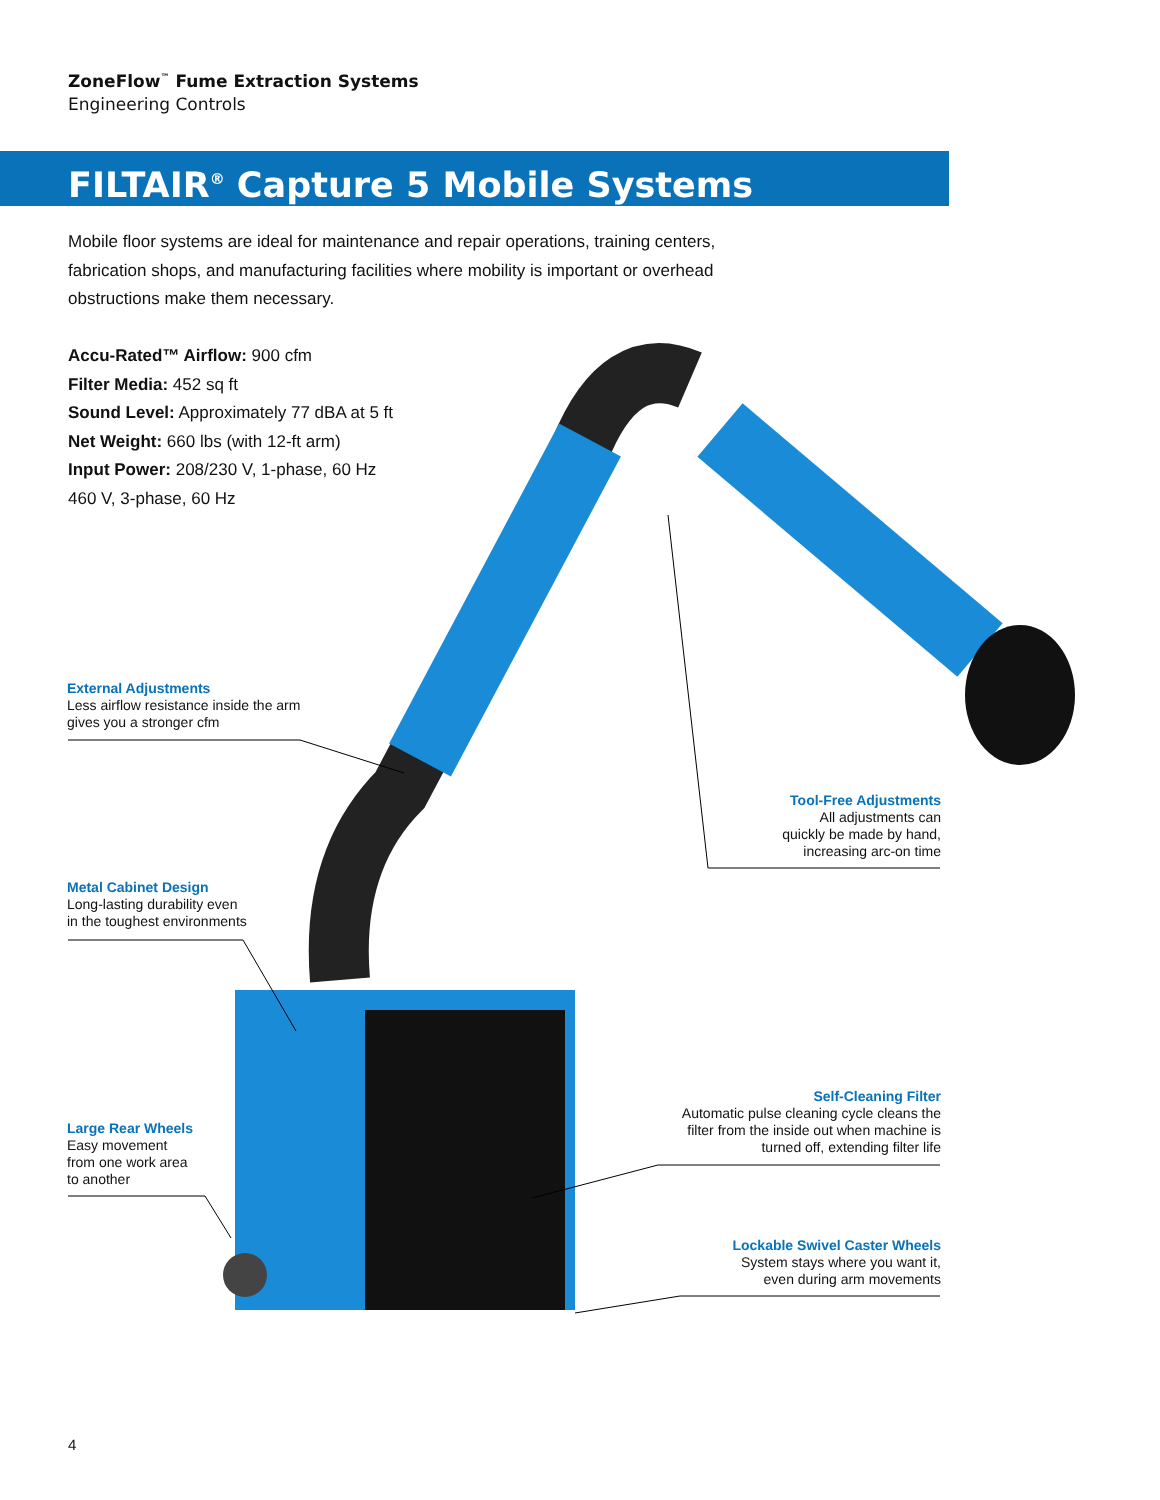ZoneFlow<sup>™</sup> Fume Extraction Systems
Engineering Controls
FILTAIR<sup>®</sup> Capture 5 Mobile Systems
Mobile floor systems are ideal for maintenance and repair operations, training centers, fabrication shops, and manufacturing facilities where mobility is important or overhead obstructions make them necessary.
Accu-Rated™ Airflow: 900 cfm
Filter Media: 452 sq ft
Sound Level: Approximately 77 dBA at 5 ft
Net Weight: 660 lbs (with 12-ft arm)
Input Power: 208/230 V, 1-phase, 60 Hz
460 V, 3-phase, 60 Hz
External Adjustments
Less airflow resistance inside the arm
gives you a stronger cfm
Tool-Free Adjustments
All adjustments can
quickly be made by hand,
increasing arc-on time
Metal Cabinet Design
Long-lasting durability even
in the toughest environments
Self-Cleaning Filter
Automatic pulse cleaning cycle cleans the
filter from the inside out when machine is
turned off, extending filter life
Large Rear Wheels
Easy movement
from one work area
to another
Lockable Swivel Caster Wheels
System stays where you want it,
even during arm movements
4